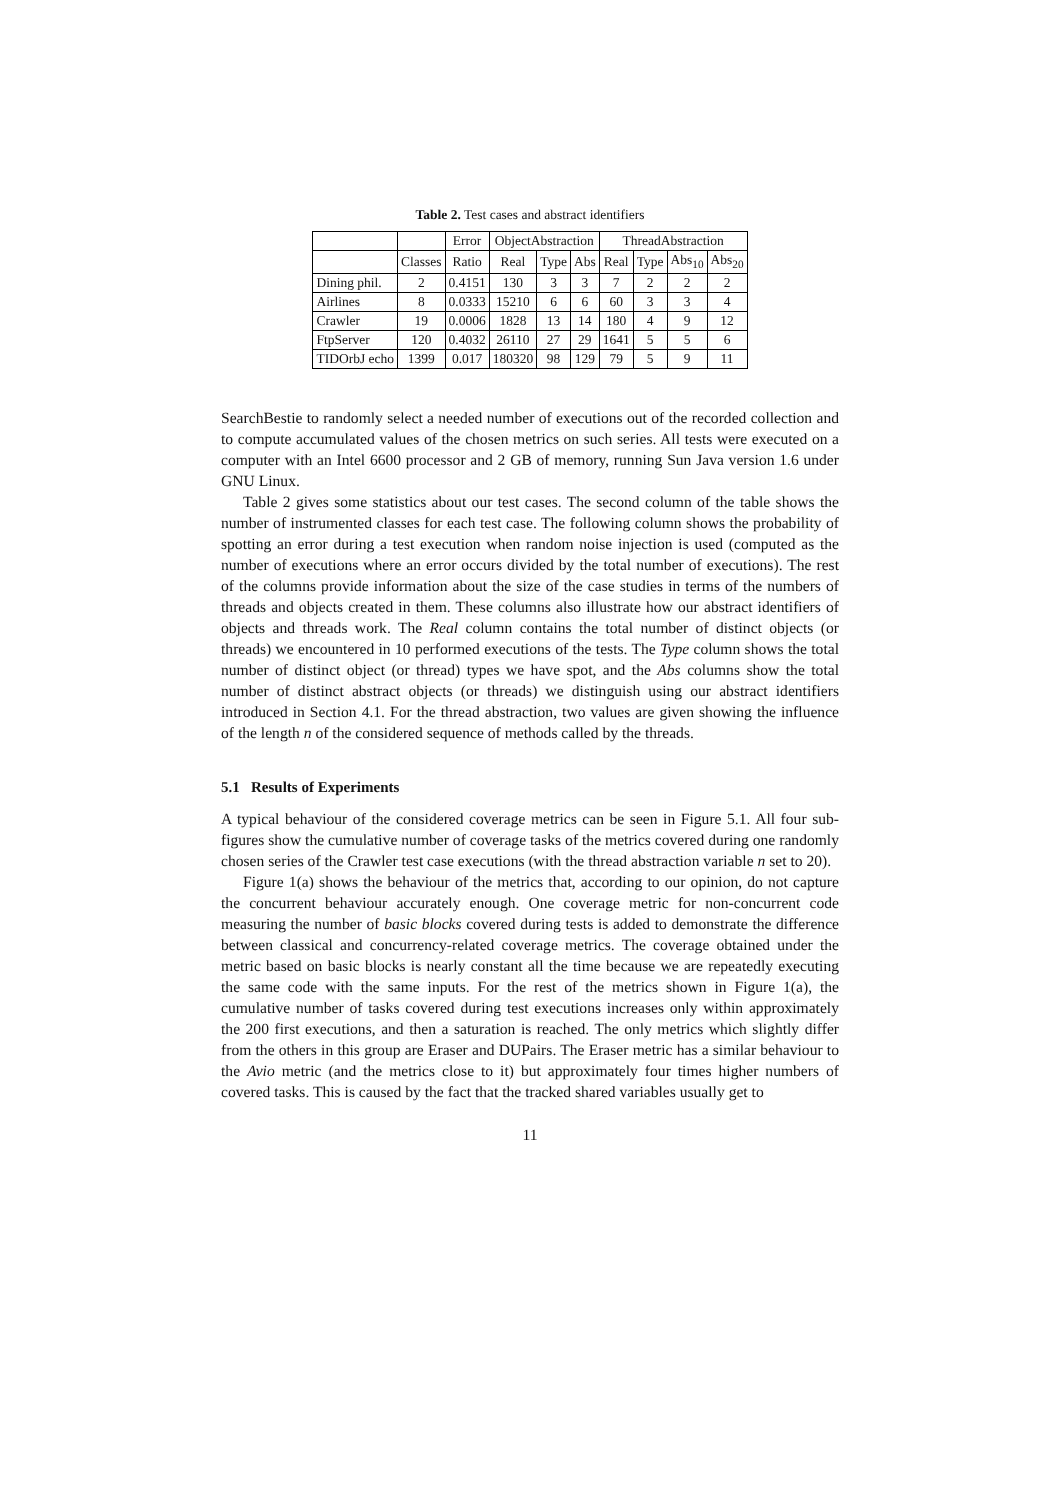Table 2. Test cases and abstract identifiers
| | | Error | ObjectAbstraction | | | ThreadAbstraction | | | |
| --- | --- | --- | --- | --- | --- | --- | --- | --- | --- |
| | Classes | Ratio | Real | Type | Abs | Real | Type | Abs<sub>10</sub> | Abs<sub>20</sub> |
| Dining phil. | 2 | 0.4151 | 130 | 3 | 3 | 7 | 2 | 2 | 2 |
| Airlines | 8 | 0.0333 | 15210 | 6 | 6 | 60 | 3 | 3 | 4 |
| Crawler | 19 | 0.0006 | 1828 | 13 | 14 | 180 | 4 | 9 | 12 |
| FtpServer | 120 | 0.4032 | 26110 | 27 | 29 | 1641 | 5 | 5 | 6 |
| TIDOrbJ echo | 1399 | 0.017 | 180320 | 98 | 129 | 79 | 5 | 9 | 11 |
SearchBestie to randomly select a needed number of executions out of the recorded collection and to compute accumulated values of the chosen metrics on such series. All tests were executed on a computer with an Intel 6600 processor and 2 GB of memory, running Sun Java version 1.6 under GNU Linux.
Table 2 gives some statistics about our test cases. The second column of the table shows the number of instrumented classes for each test case. The following column shows the probability of spotting an error during a test execution when random noise injection is used (computed as the number of executions where an error occurs divided by the total number of executions). The rest of the columns provide information about the size of the case studies in terms of the numbers of threads and objects created in them. These columns also illustrate how our abstract identifiers of objects and threads work. The Real column contains the total number of distinct objects (or threads) we encountered in 10 performed executions of the tests. The Type column shows the total number of distinct object (or thread) types we have spot, and the Abs columns show the total number of distinct abstract objects (or threads) we distinguish using our abstract identifiers introduced in Section 4.1. For the thread abstraction, two values are given showing the influence of the length n of the considered sequence of methods called by the threads.
5.1 Results of Experiments
A typical behaviour of the considered coverage metrics can be seen in Figure 5.1. All four sub-figures show the cumulative number of coverage tasks of the metrics covered during one randomly chosen series of the Crawler test case executions (with the thread abstraction variable n set to 20).
Figure 1(a) shows the behaviour of the metrics that, according to our opinion, do not capture the concurrent behaviour accurately enough. One coverage metric for non-concurrent code measuring the number of basic blocks covered during tests is added to demonstrate the difference between classical and concurrency-related coverage metrics. The coverage obtained under the metric based on basic blocks is nearly constant all the time because we are repeatedly executing the same code with the same inputs. For the rest of the metrics shown in Figure 1(a), the cumulative number of tasks covered during test executions increases only within approximately the 200 first executions, and then a saturation is reached. The only metrics which slightly differ from the others in this group are Eraser and DUPairs. The Eraser metric has a similar behaviour to the Avio metric (and the metrics close to it) but approximately four times higher numbers of covered tasks. This is caused by the fact that the tracked shared variables usually get to
11